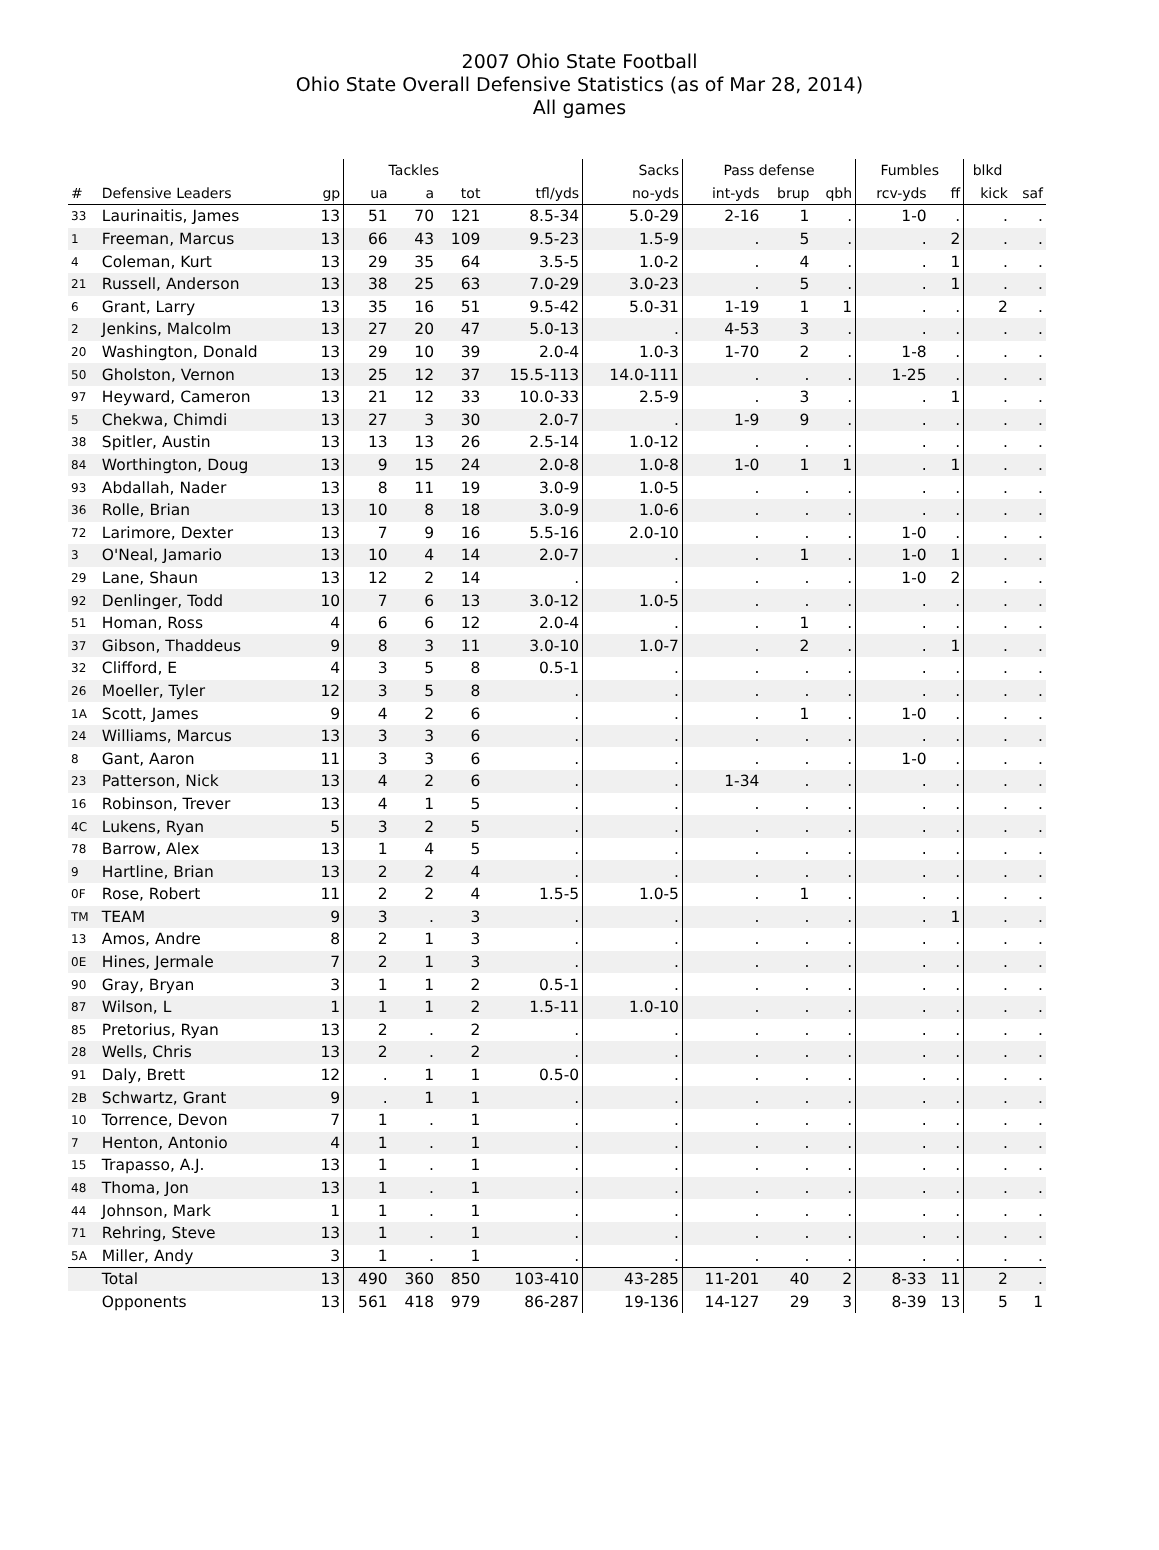2007 Ohio State Football
Ohio State Overall Defensive Statistics (as of Mar 28, 2014)
All games
| | | | Tackles | | | | Sacks | Pass defense | | | Fumbles | | blkd | |
| --- | --- | --- | --- | --- | --- | --- | --- | --- | --- | --- | --- | --- | --- | --- |
| # | Defensive Leaders | gp | ua | a | tot | tfl/yds | no-yds | int-yds | brup | qbh | rcv-yds | ff | kick | saf |
| 33 | Laurinaitis, James | 13 | 51 | 70 | 121 | 8.5-34 | 5.0-29 | 2-16 | 1 | . | 1-0 | . | . | . |
| 1 | Freeman, Marcus | 13 | 66 | 43 | 109 | 9.5-23 | 1.5-9 | . | 5 | . | . | 2 | . | . |
| 4 | Coleman, Kurt | 13 | 29 | 35 | 64 | 3.5-5 | 1.0-2 | . | 4 | . | . | 1 | . | . |
| 21 | Russell, Anderson | 13 | 38 | 25 | 63 | 7.0-29 | 3.0-23 | . | 5 | . | . | 1 | . | . |
| 6 | Grant, Larry | 13 | 35 | 16 | 51 | 9.5-42 | 5.0-31 | 1-19 | 1 | 1 | . | . | 2 | . |
| 2 | Jenkins, Malcolm | 13 | 27 | 20 | 47 | 5.0-13 | . | 4-53 | 3 | . | . | . | . | . |
| 20 | Washington, Donald | 13 | 29 | 10 | 39 | 2.0-4 | 1.0-3 | 1-70 | 2 | . | 1-8 | . | . | . |
| 50 | Gholston, Vernon | 13 | 25 | 12 | 37 | 15.5-113 | 14.0-111 | . | . | . | 1-25 | . | . | . |
| 97 | Heyward, Cameron | 13 | 21 | 12 | 33 | 10.0-33 | 2.5-9 | . | 3 | . | . | 1 | . | . |
| 5 | Chekwa, Chimdi | 13 | 27 | 3 | 30 | 2.0-7 | . | 1-9 | 9 | . | . | . | . | . |
| 38 | Spitler, Austin | 13 | 13 | 13 | 26 | 2.5-14 | 1.0-12 | . | . | . | . | . | . | . |
| 84 | Worthington, Doug | 13 | 9 | 15 | 24 | 2.0-8 | 1.0-8 | 1-0 | 1 | 1 | . | 1 | . | . |
| 93 | Abdallah, Nader | 13 | 8 | 11 | 19 | 3.0-9 | 1.0-5 | . | . | . | . | . | . | . |
| 36 | Rolle, Brian | 13 | 10 | 8 | 18 | 3.0-9 | 1.0-6 | . | . | . | . | . | . | . |
| 72 | Larimore, Dexter | 13 | 7 | 9 | 16 | 5.5-16 | 2.0-10 | . | . | . | 1-0 | . | . | . |
| 3 | O'Neal, Jamario | 13 | 10 | 4 | 14 | 2.0-7 | . | . | 1 | . | 1-0 | 1 | . | . |
| 29 | Lane, Shaun | 13 | 12 | 2 | 14 | . | . | . | . | . | 1-0 | 2 | . | . |
| 92 | Denlinger, Todd | 10 | 7 | 6 | 13 | 3.0-12 | 1.0-5 | . | . | . | . | . | . | . |
| 51 | Homan, Ross | 4 | 6 | 6 | 12 | 2.0-4 | . | . | 1 | . | . | . | . | . |
| 37 | Gibson, Thaddeus | 9 | 8 | 3 | 11 | 3.0-10 | 1.0-7 | . | 2 | . | . | 1 | . | . |
| 32 | Clifford, E | 4 | 3 | 5 | 8 | 0.5-1 | . | . | . | . | . | . | . | . |
| 26 | Moeller, Tyler | 12 | 3 | 5 | 8 | . | . | . | . | . | . | . | . | . |
| 1A | Scott, James | 9 | 4 | 2 | 6 | . | . | . | 1 | . | 1-0 | . | . | . |
| 24 | Williams, Marcus | 13 | 3 | 3 | 6 | . | . | . | . | . | . | . | . | . |
| 8 | Gant, Aaron | 11 | 3 | 3 | 6 | . | . | . | . | . | 1-0 | . | . | . |
| 23 | Patterson, Nick | 13 | 4 | 2 | 6 | . | . | 1-34 | . | . | . | . | . | . |
| 16 | Robinson, Trever | 13 | 4 | 1 | 5 | . | . | . | . | . | . | . | . | . |
| 4C | Lukens, Ryan | 5 | 3 | 2 | 5 | . | . | . | . | . | . | . | . | . |
| 78 | Barrow, Alex | 13 | 1 | 4 | 5 | . | . | . | . | . | . | . | . | . |
| 9 | Hartline, Brian | 13 | 2 | 2 | 4 | . | . | . | . | . | . | . | . | . |
| 0F | Rose, Robert | 11 | 2 | 2 | 4 | 1.5-5 | 1.0-5 | . | 1 | . | . | . | . | . |
| TM | TEAM | 9 | 3 | . | 3 | . | . | . | . | . | . | 1 | . | . |
| 13 | Amos, Andre | 8 | 2 | 1 | 3 | . | . | . | . | . | . | . | . | . |
| 0E | Hines, Jermale | 7 | 2 | 1 | 3 | . | . | . | . | . | . | . | . | . |
| 90 | Gray, Bryan | 3 | 1 | 1 | 2 | 0.5-1 | . | . | . | . | . | . | . | . |
| 87 | Wilson, L | 1 | 1 | 1 | 2 | 1.5-11 | 1.0-10 | . | . | . | . | . | . | . |
| 85 | Pretorius, Ryan | 13 | 2 | . | 2 | . | . | . | . | . | . | . | . | . |
| 28 | Wells, Chris | 13 | 2 | . | 2 | . | . | . | . | . | . | . | . | . |
| 91 | Daly, Brett | 12 | . | 1 | 1 | 0.5-0 | . | . | . | . | . | . | . | . |
| 2B | Schwartz, Grant | 9 | . | 1 | 1 | . | . | . | . | . | . | . | . | . |
| 10 | Torrence, Devon | 7 | 1 | . | 1 | . | . | . | . | . | . | . | . | . |
| 7 | Henton, Antonio | 4 | 1 | . | 1 | . | . | . | . | . | . | . | . | . |
| 15 | Trapasso, A.J. | 13 | 1 | . | 1 | . | . | . | . | . | . | . | . | . |
| 48 | Thoma, Jon | 13 | 1 | . | 1 | . | . | . | . | . | . | . | . | . |
| 44 | Johnson, Mark | 1 | 1 | . | 1 | . | . | . | . | . | . | . | . | . |
| 71 | Rehring, Steve | 13 | 1 | . | 1 | . | . | . | . | . | . | . | . | . |
| 5A | Miller, Andy | 3 | 1 | . | 1 | . | . | . | . | . | . | . | . | . |
| | Total | 13 | 490 | 360 | 850 | 103-410 | 43-285 | 11-201 | 40 | 2 | 8-33 | 11 | 2 | . |
| | Opponents | 13 | 561 | 418 | 979 | 86-287 | 19-136 | 14-127 | 29 | 3 | 8-39 | 13 | 5 | 1 |